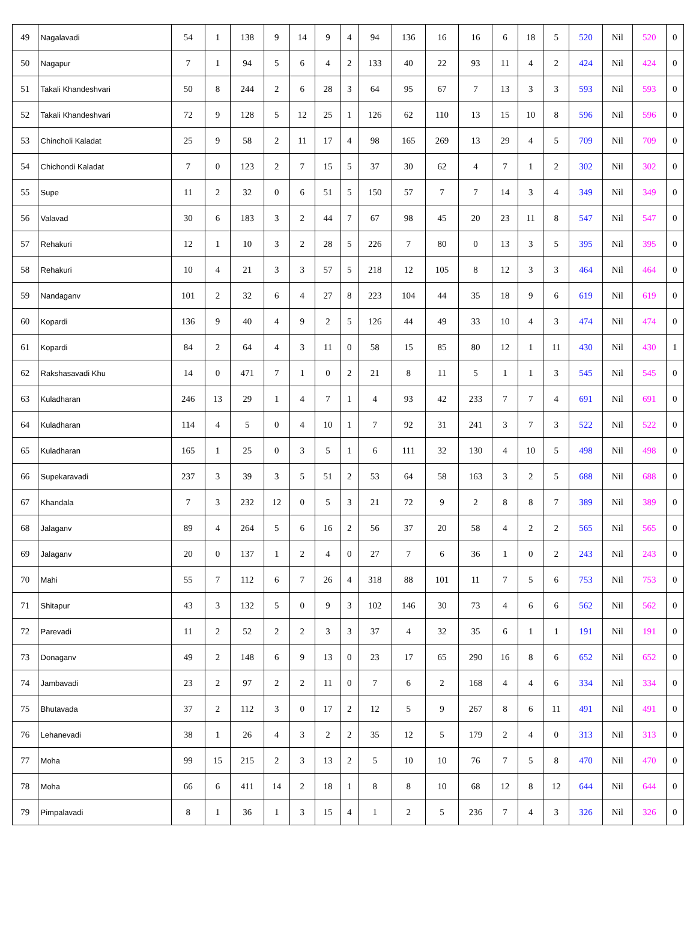| 49 | Nagalavadi | 54 | 1 | 138 | 9 | 14 | 9 | 4 | 94 | 136 | 16 | 16 | 6 | 18 | 5 | 520 | Nil | 520 | 0 |
| 50 | Nagapur | 7 | 1 | 94 | 5 | 6 | 4 | 2 | 133 | 40 | 22 | 93 | 11 | 4 | 2 | 424 | Nil | 424 | 0 |
| 51 | Takali Khandeshvari | 50 | 8 | 244 | 2 | 6 | 28 | 3 | 64 | 95 | 67 | 7 | 13 | 3 | 3 | 593 | Nil | 593 | 0 |
| 52 | Takali Khandeshvari | 72 | 9 | 128 | 5 | 12 | 25 | 1 | 126 | 62 | 110 | 13 | 15 | 10 | 8 | 596 | Nil | 596 | 0 |
| 53 | Chincholi Kaladat | 25 | 9 | 58 | 2 | 11 | 17 | 4 | 98 | 165 | 269 | 13 | 29 | 4 | 5 | 709 | Nil | 709 | 0 |
| 54 | Chichondi Kaladat | 7 | 0 | 123 | 2 | 7 | 15 | 5 | 37 | 30 | 62 | 4 | 7 | 1 | 2 | 302 | Nil | 302 | 0 |
| 55 | Supe | 11 | 2 | 32 | 0 | 6 | 51 | 5 | 150 | 57 | 7 | 7 | 14 | 3 | 4 | 349 | Nil | 349 | 0 |
| 56 | Valavad | 30 | 6 | 183 | 3 | 2 | 44 | 7 | 67 | 98 | 45 | 20 | 23 | 11 | 8 | 547 | Nil | 547 | 0 |
| 57 | Rehakuri | 12 | 1 | 10 | 3 | 2 | 28 | 5 | 226 | 7 | 80 | 0 | 13 | 3 | 5 | 395 | Nil | 395 | 0 |
| 58 | Rehakuri | 10 | 4 | 21 | 3 | 3 | 57 | 5 | 218 | 12 | 105 | 8 | 12 | 3 | 3 | 464 | Nil | 464 | 0 |
| 59 | Nandaganv | 101 | 2 | 32 | 6 | 4 | 27 | 8 | 223 | 104 | 44 | 35 | 18 | 9 | 6 | 619 | Nil | 619 | 0 |
| 60 | Kopardi | 136 | 9 | 40 | 4 | 9 | 2 | 5 | 126 | 44 | 49 | 33 | 10 | 4 | 3 | 474 | Nil | 474 | 0 |
| 61 | Kopardi | 84 | 2 | 64 | 4 | 3 | 11 | 0 | 58 | 15 | 85 | 80 | 12 | 1 | 11 | 430 | Nil | 430 | 1 |
| 62 | Rakshasavadi Khu | 14 | 0 | 471 | 7 | 1 | 0 | 2 | 21 | 8 | 11 | 5 | 1 | 1 | 3 | 545 | Nil | 545 | 0 |
| 63 | Kuladharan | 246 | 13 | 29 | 1 | 4 | 7 | 1 | 4 | 93 | 42 | 233 | 7 | 7 | 4 | 691 | Nil | 691 | 0 |
| 64 | Kuladharan | 114 | 4 | 5 | 0 | 4 | 10 | 1 | 7 | 92 | 31 | 241 | 3 | 7 | 3 | 522 | Nil | 522 | 0 |
| 65 | Kuladharan | 165 | 1 | 25 | 0 | 3 | 5 | 1 | 6 | 111 | 32 | 130 | 4 | 10 | 5 | 498 | Nil | 498 | 0 |
| 66 | Supekaravadi | 237 | 3 | 39 | 3 | 5 | 51 | 2 | 53 | 64 | 58 | 163 | 3 | 2 | 5 | 688 | Nil | 688 | 0 |
| 67 | Khandala | 7 | 3 | 232 | 12 | 0 | 5 | 3 | 21 | 72 | 9 | 2 | 8 | 8 | 7 | 389 | Nil | 389 | 0 |
| 68 | Jalaganv | 89 | 4 | 264 | 5 | 6 | 16 | 2 | 56 | 37 | 20 | 58 | 4 | 2 | 2 | 565 | Nil | 565 | 0 |
| 69 | Jalaganv | 20 | 0 | 137 | 1 | 2 | 4 | 0 | 27 | 7 | 6 | 36 | 1 | 0 | 2 | 243 | Nil | 243 | 0 |
| 70 | Mahi | 55 | 7 | 112 | 6 | 7 | 26 | 4 | 318 | 88 | 101 | 11 | 7 | 5 | 6 | 753 | Nil | 753 | 0 |
| 71 | Shitapur | 43 | 3 | 132 | 5 | 0 | 9 | 3 | 102 | 146 | 30 | 73 | 4 | 6 | 6 | 562 | Nil | 562 | 0 |
| 72 | Parevadi | 11 | 2 | 52 | 2 | 2 | 3 | 3 | 37 | 4 | 32 | 35 | 6 | 1 | 1 | 191 | Nil | 191 | 0 |
| 73 | Donaganv | 49 | 2 | 148 | 6 | 9 | 13 | 0 | 23 | 17 | 65 | 290 | 16 | 8 | 6 | 652 | Nil | 652 | 0 |
| 74 | Jambavadi | 23 | 2 | 97 | 2 | 2 | 11 | 0 | 7 | 6 | 2 | 168 | 4 | 4 | 6 | 334 | Nil | 334 | 0 |
| 75 | Bhutavada | 37 | 2 | 112 | 3 | 0 | 17 | 2 | 12 | 5 | 9 | 267 | 8 | 6 | 11 | 491 | Nil | 491 | 0 |
| 76 | Lehanevadi | 38 | 1 | 26 | 4 | 3 | 2 | 2 | 35 | 12 | 5 | 179 | 2 | 4 | 0 | 313 | Nil | 313 | 0 |
| 77 | Moha | 99 | 15 | 215 | 2 | 3 | 13 | 2 | 5 | 10 | 10 | 76 | 7 | 5 | 8 | 470 | Nil | 470 | 0 |
| 78 | Moha | 66 | 6 | 411 | 14 | 2 | 18 | 1 | 8 | 8 | 10 | 68 | 12 | 8 | 12 | 644 | Nil | 644 | 0 |
| 79 | Pimpalavadi | 8 | 1 | 36 | 1 | 3 | 15 | 4 | 1 | 2 | 5 | 236 | 7 | 4 | 3 | 326 | Nil | 326 | 0 |